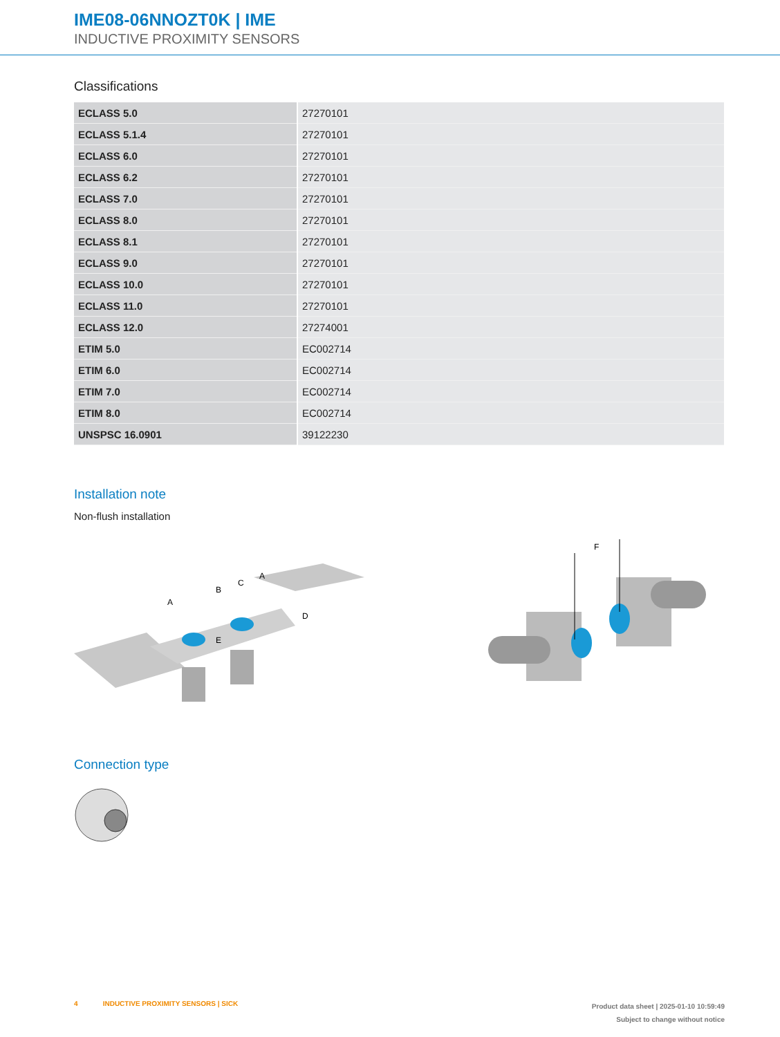IME08-06NNOZT0K | IME
INDUCTIVE PROXIMITY SENSORS
Classifications
| ECLASS 5.0 | 27270101 |
| ECLASS 5.1.4 | 27270101 |
| ECLASS 6.0 | 27270101 |
| ECLASS 6.2 | 27270101 |
| ECLASS 7.0 | 27270101 |
| ECLASS 8.0 | 27270101 |
| ECLASS 8.1 | 27270101 |
| ECLASS 9.0 | 27270101 |
| ECLASS 10.0 | 27270101 |
| ECLASS 11.0 | 27270101 |
| ECLASS 12.0 | 27274001 |
| ETIM 5.0 | EC002714 |
| ETIM 6.0 | EC002714 |
| ETIM 7.0 | EC002714 |
| ETIM 8.0 | EC002714 |
| UNSPSC 16.0901 | 39122230 |
Installation note
Non-flush installation
A
B
C
A
D
E
F
Connection type
4 INDUCTIVE PROXIMITY SENSORS | SICK
Product data sheet | 2025-01-10 10:59:49
Subject to change without notice